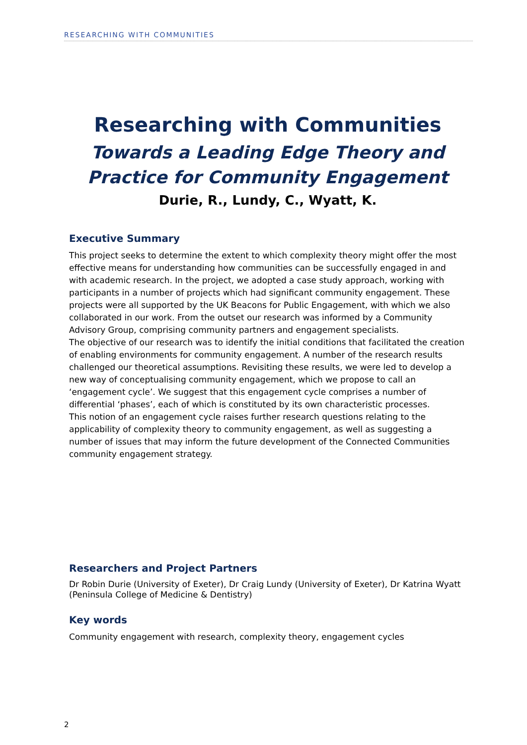RESEARCHING WITH COMMUNITIES
Researching with Communities
Towards a Leading Edge Theory and Practice for Community Engagement
Durie, R., Lundy, C., Wyatt, K.
Executive Summary
This project seeks to determine the extent to which complexity theory might offer the most effective means for understanding how communities can be successfully engaged in and with academic research. In the project, we adopted a case study approach, working with participants in a number of projects which had significant community engagement. These projects were all supported by the UK Beacons for Public Engagement, with which we also collaborated in our work. From the outset our research was informed by a Community Advisory Group, comprising community partners and engagement specialists.
The objective of our research was to identify the initial conditions that facilitated the creation of enabling environments for community engagement. A number of the research results challenged our theoretical assumptions. Revisiting these results, we were led to develop a new way of conceptualising community engagement, which we propose to call an ‘engagement cycle’. We suggest that this engagement cycle comprises a number of differential ‘phases’, each of which is constituted by its own characteristic processes.
This notion of an engagement cycle raises further research questions relating to the applicability of complexity theory to community engagement, as well as suggesting a number of issues that may inform the future development of the Connected Communities community engagement strategy.
Researchers and Project Partners
Dr Robin Durie (University of Exeter), Dr Craig Lundy (University of Exeter), Dr Katrina Wyatt (Peninsula College of Medicine & Dentistry)
Key words
Community engagement with research, complexity theory, engagement cycles
2